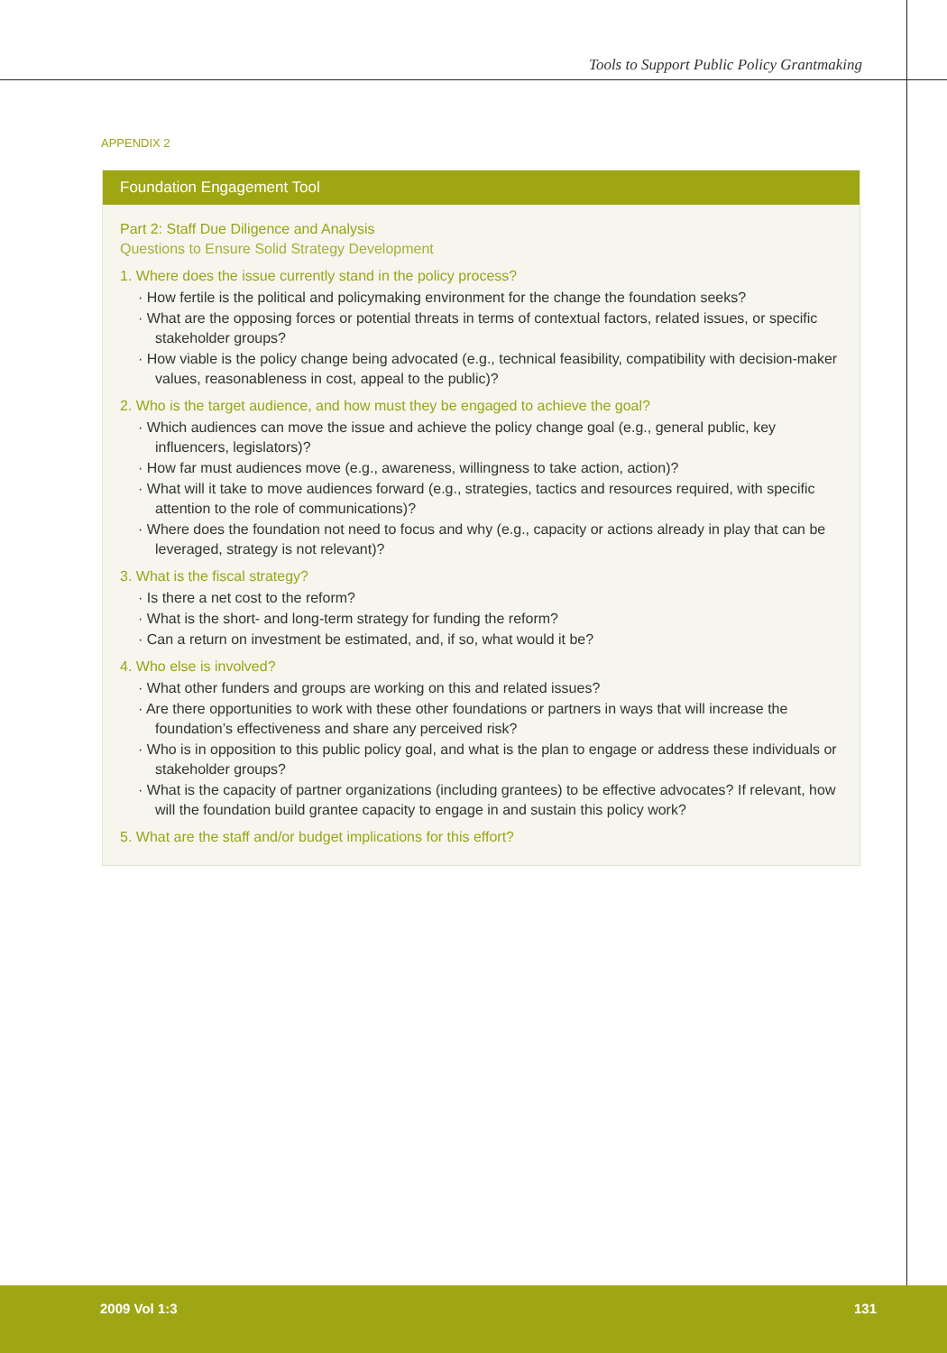Tools to Support Public Policy Grantmaking
APPENDIX 2
Foundation Engagement Tool
Part 2: Staff Due Diligence and Analysis
Questions to Ensure Solid Strategy Development
1. Where does the issue currently stand in the policy process?
· How fertile is the political and policymaking environment for the change the foundation seeks?
· What are the opposing forces or potential threats in terms of contextual factors, related issues, or specific stakeholder groups?
· How viable is the policy change being advocated (e.g., technical feasibility, compatibility with decision-maker values, reasonableness in cost, appeal to the public)?
2. Who is the target audience, and how must they be engaged to achieve the goal?
· Which audiences can move the issue and achieve the policy change goal (e.g., general public, key influencers, legislators)?
· How far must audiences move (e.g., awareness, willingness to take action, action)?
· What will it take to move audiences forward (e.g., strategies, tactics and resources required, with specific attention to the role of communications)?
· Where does the foundation not need to focus and why (e.g., capacity or actions already in play that can be leveraged, strategy is not relevant)?
3. What is the fiscal strategy?
· Is there a net cost to the reform?
· What is the short- and long-term strategy for funding the reform?
· Can a return on investment be estimated, and, if so, what would it be?
4. Who else is involved?
· What other funders and groups are working on this and related issues?
· Are there opportunities to work with these other foundations or partners in ways that will increase the foundation’s effectiveness and share any perceived risk?
· Who is in opposition to this public policy goal, and what is the plan to engage or address these individuals or stakeholder groups?
· What is the capacity of partner organizations (including grantees) to be effective advocates? If relevant, how will the foundation build grantee capacity to engage in and sustain this policy work?
5. What are the staff and/or budget implications for this effort?
2009 Vol 1:3 131